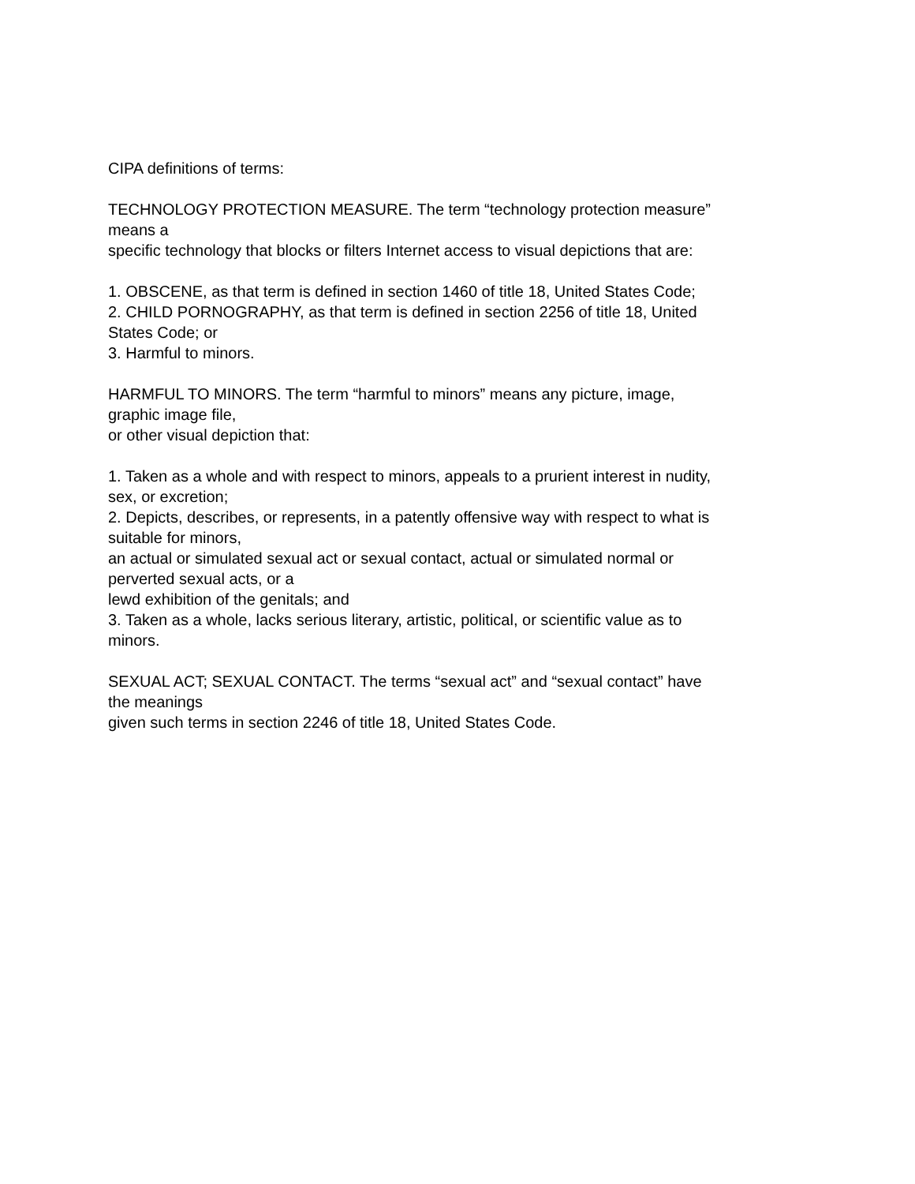CIPA definitions of terms:
TECHNOLOGY PROTECTION MEASURE. The term “technology protection measure”
means a
specific technology that blocks or filters Internet access to visual depictions that are:
1. OBSCENE, as that term is defined in section 1460 of title 18, United States Code;
2. CHILD PORNOGRAPHY, as that term is defined in section 2256 of title 18, United
States Code; or
3. Harmful to minors.
HARMFUL TO MINORS. The term “harmful to minors” means any picture, image,
graphic image file,
or other visual depiction that:
1. Taken as a whole and with respect to minors, appeals to a prurient interest in nudity,
sex, or excretion;
2. Depicts, describes, or represents, in a patently offensive way with respect to what is
suitable for minors,
an actual or simulated sexual act or sexual contact, actual or simulated normal or
perverted sexual acts, or a
lewd exhibition of the genitals; and
3. Taken as a whole, lacks serious literary, artistic, political, or scientific value as to
minors.
SEXUAL ACT; SEXUAL CONTACT. The terms “sexual act” and “sexual contact” have
the meanings
given such terms in section 2246 of title 18, United States Code.